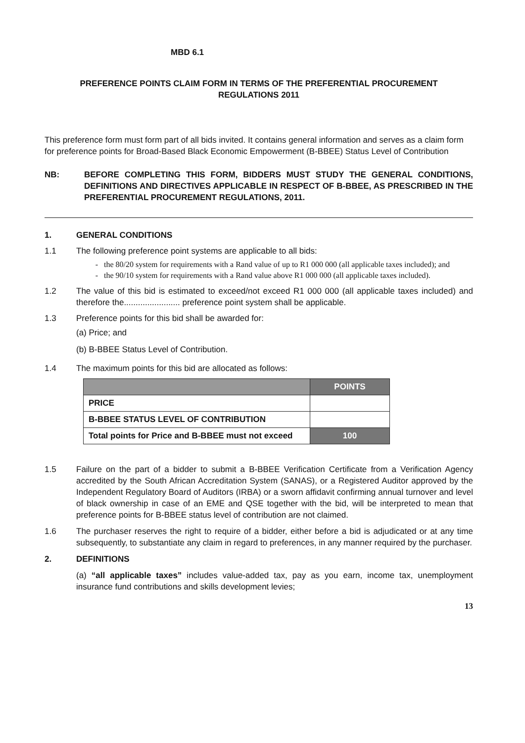MBD 6.1
PREFERENCE POINTS CLAIM FORM IN TERMS OF THE PREFERENTIAL PROCUREMENT
REGULATIONS 2011
This preference form must form part of all bids invited. It contains general information and serves as a claim form for preference points for Broad-Based Black Economic Empowerment (B-BBEE) Status Level of Contribution
NB: BEFORE COMPLETING THIS FORM, BIDDERS MUST STUDY THE GENERAL CONDITIONS, DEFINITIONS AND DIRECTIVES APPLICABLE IN RESPECT OF B-BBEE, AS PRESCRIBED IN THE PREFERENTIAL PROCUREMENT REGULATIONS, 2011.
1. GENERAL CONDITIONS
1.1 The following preference point systems are applicable to all bids:
the 80/20 system for requirements with a Rand value of up to R1 000 000 (all applicable taxes included); and
the 90/10 system for requirements with a Rand value above R1 000 000 (all applicable taxes included).
1.2 The value of this bid is estimated to exceed/not exceed R1 000 000 (all applicable taxes included) and therefore the........................ preference point system shall be applicable.
1.3 Preference points for this bid shall be awarded for:
(a) Price; and
(b) B-BBEE Status Level of Contribution.
1.4 The maximum points for this bid are allocated as follows:
| | POINTS |
| --- | --- |
| PRICE | |
| B-BBEE STATUS LEVEL OF CONTRIBUTION | |
| Total points for Price and B-BBEE must not exceed | 100 |
1.5 Failure on the part of a bidder to submit a B-BBEE Verification Certificate from a Verification Agency accredited by the South African Accreditation System (SANAS), or a Registered Auditor approved by the Independent Regulatory Board of Auditors (IRBA) or a sworn affidavit confirming annual turnover and level of black ownership in case of an EME and QSE together with the bid, will be interpreted to mean that preference points for B-BBEE status level of contribution are not claimed.
1.6 The purchaser reserves the right to require of a bidder, either before a bid is adjudicated or at any time subsequently, to substantiate any claim in regard to preferences, in any manner required by the purchaser.
2. DEFINITIONS
(a) “all applicable taxes” includes value-added tax, pay as you earn, income tax, unemployment insurance fund contributions and skills development levies;
13